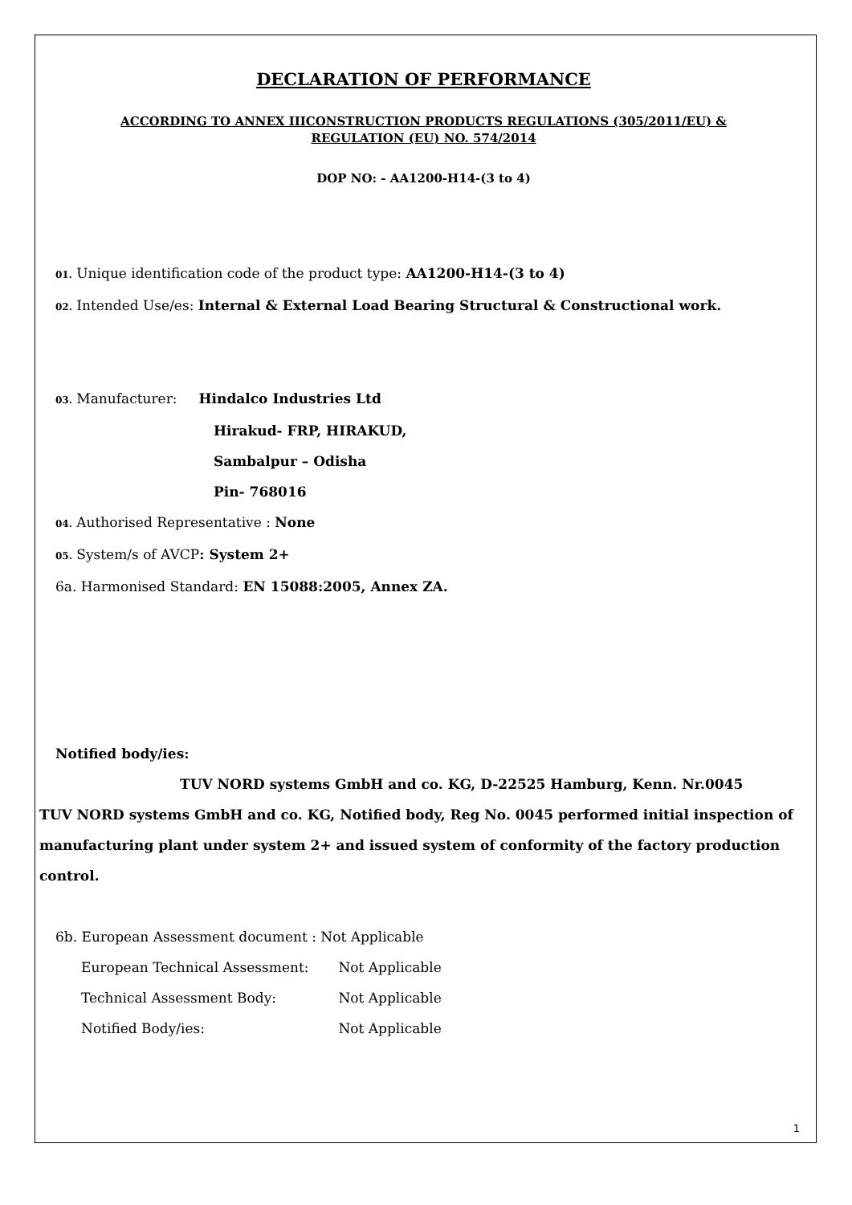DECLARATION OF PERFORMANCE
ACCORDING TO ANNEX IIICONSTRUCTION PRODUCTS REGULATIONS (305/2011/EU) &
REGULATION (EU) NO. 574/2014
DOP NO: - AA1200-H14-(3 to 4)
01. Unique identification code of the product type: AA1200-H14-(3 to 4)
02. Intended Use/es: Internal & External Load Bearing Structural & Constructional work.
03. Manufacturer: Hindalco Industries Ltd
Hirakud- FRP, HIRAKUD,
Sambalpur – Odisha
Pin- 768016
04. Authorised Representative : None
05. System/s of AVCP: System 2+
6a. Harmonised Standard: EN 15088:2005, Annex ZA.
Notified body/ies:
TUV NORD systems GmbH and co. KG, D-22525 Hamburg, Kenn. Nr.0045
TUV NORD systems GmbH and co. KG, Notified body, Reg No. 0045 performed initial inspection of manufacturing plant under system 2+ and issued system of conformity of the factory production control.
6b. European Assessment document : Not Applicable
European Technical Assessment: Not Applicable
Technical Assessment Body: Not Applicable
Notified Body/ies: Not Applicable
1